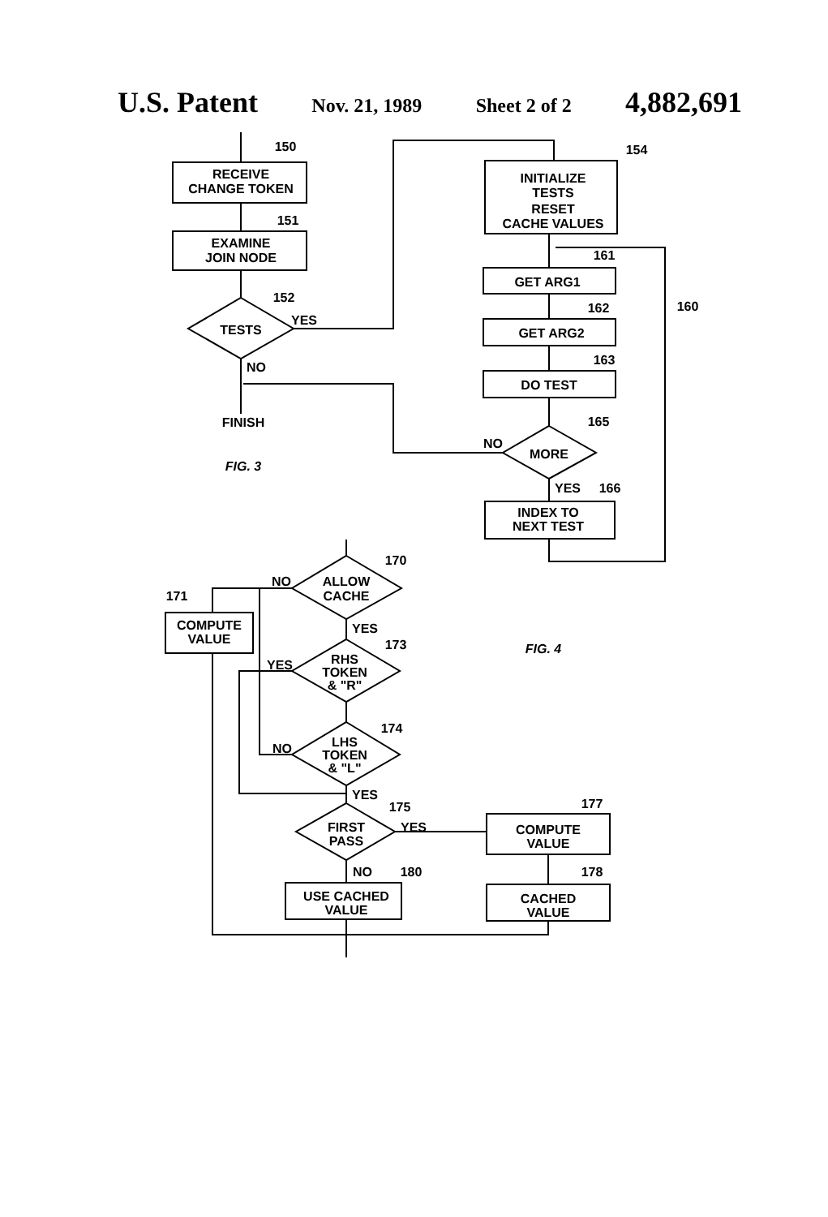U.S. Patent Nov. 21, 1989 Sheet 2 of 2 4,882,691
RECEIVE
CHANGE TOKEN
150
EXAMINE
JOIN NODE
151
TESTS
152
YES
NO
FINISH
FIG. 3
INITIALIZE
TESTS
RESET
CACHE VALUES
154
GET ARG1
161
GET ARG2
162
DO TEST
163
160
MORE
NO
165
YES
166
INDEX TO
NEXT TEST
ALLOW
CACHE
170
NO
COMPUTE
VALUE
171
YES
173
FIG. 4
RHS
TOKEN
& "R"
YES
LHS
TOKEN
& "L"
NO
174
YES
175
FIRST
PASS
YES
COMPUTE
VALUE
177
NO
180
USE CACHED
VALUE
CACHED
VALUE
178